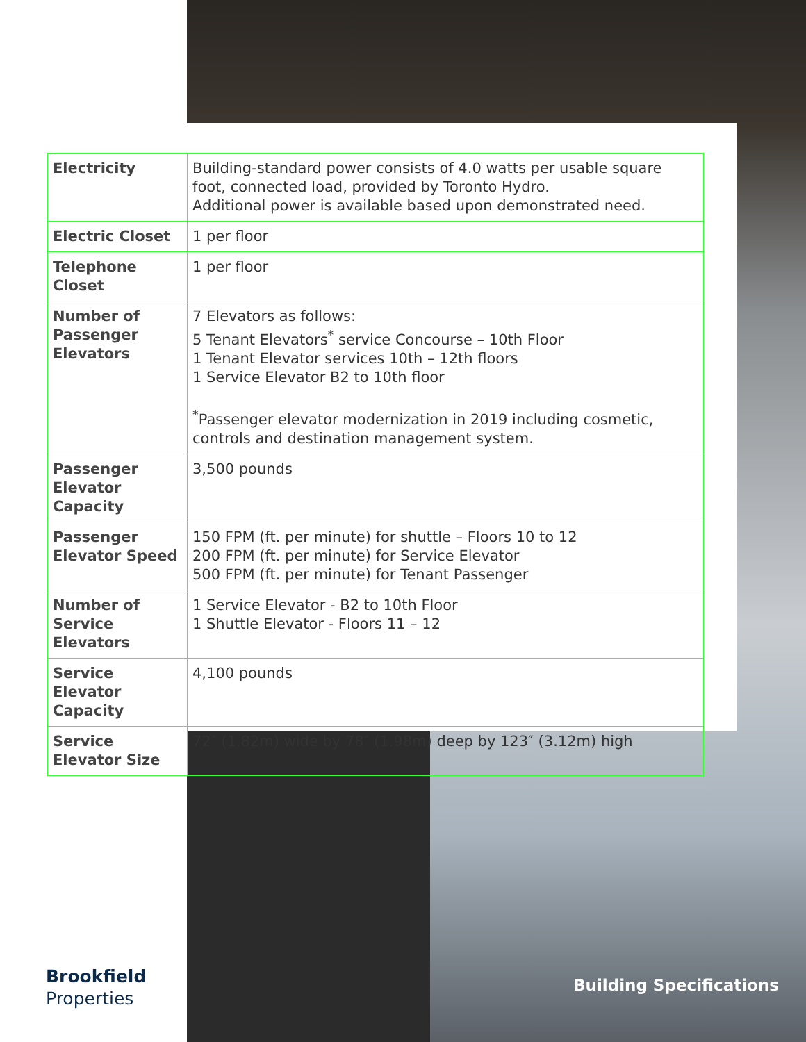| Electricity | Building-standard power consists of 4.0 watts per usable square foot, connected load, provided by Toronto Hydro. Additional power is available based upon demonstrated need. |
| Electric Closet | 1 per floor |
| Telephone Closet | 1 per floor |
| Number of Passenger Elevators | 7 Elevators as follows: 5 Tenant Elevators<sup>*</sup> service Concourse – 10th Floor 1 Tenant Elevator services 10th – 12th floors 1 Service Elevator B2 to 10th floor <sup>*</sup> Passenger elevator modernization in 2019 including cosmetic, controls and destination management system. |
| Passenger Elevator Capacity | 3,500 pounds |
| Passenger Elevator Speed | 150 FPM (ft. per minute) for shuttle – Floors 10 to 12 200 FPM (ft. per minute) for Service Elevator 500 FPM (ft. per minute) for Tenant Passenger |
| Number of Service Elevators | 1 Service Elevator - B2 to 10th Floor 1 Shuttle Elevator - Floors 11 – 12 |
| Service Elevator Capacity | 4,100 pounds |
| Service Elevator Size | 72″ (1.82m) wide by 78″ (1.98m) deep by 123″ (3.12m) high |
Brookfield
Properties
Building Specifications